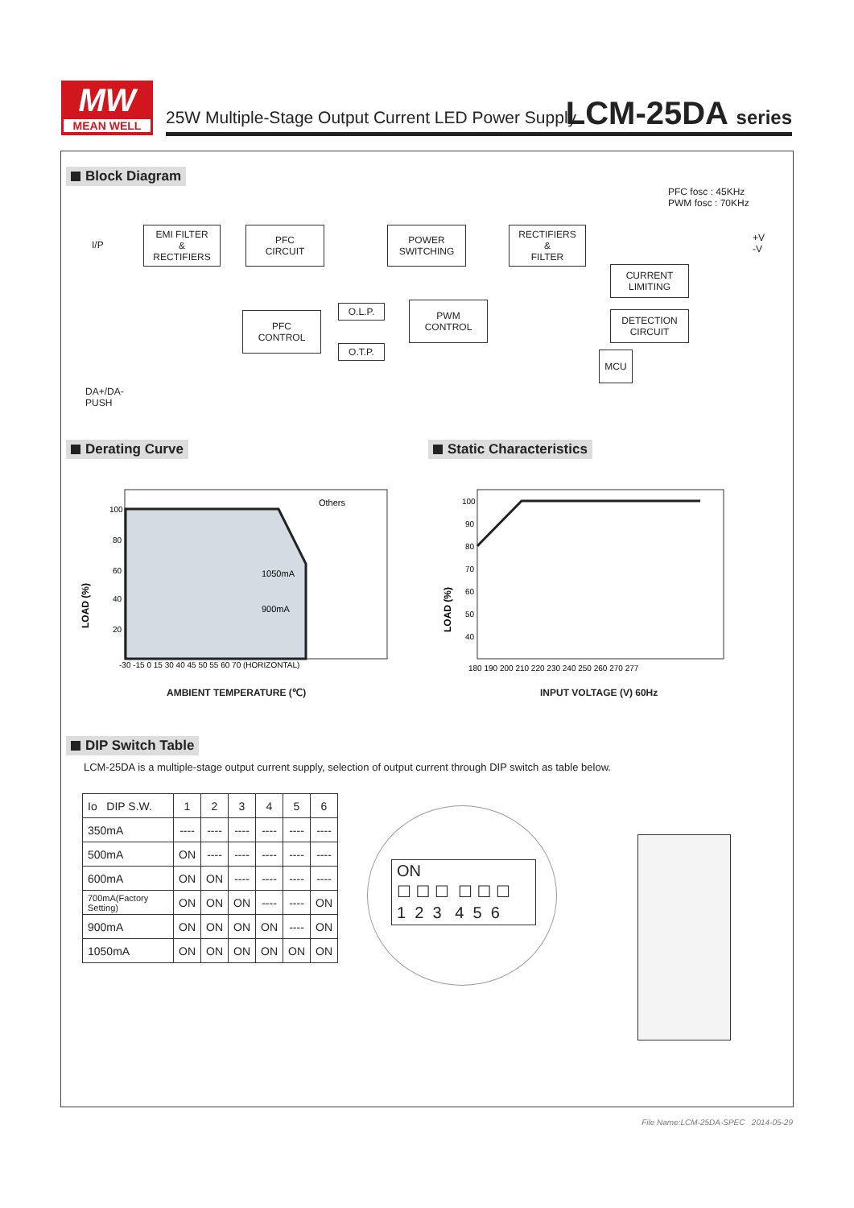MW
MEAN WELL
25W Multiple-Stage Output Current LED Power Supply
LCM-25DA series
Block Diagram
PFC fosc : 45KHz
PWM fosc : 70KHz
I/P
EMI FILTER
&
RECTIFIERS
PFC
CIRCUIT
POWER
SWITCHING
RECTIFIERS
&
FILTER
+V
-V
CURRENT
LIMITING
O.L.P.
PFC
CONTROL
PWM
CONTROL
DETECTION
CIRCUIT
O.T.P.
MCU
DA+/DA-
PUSH
Derating Curve Static Characteristics
Others
1050mA
900mA
LOAD (%)
100
80
60
40
20
-30 -15 0 15 30 40 45 50 55 60 70 (HORIZONTAL)
AMBIENT TEMPERATURE (℃)
LOAD (%)
100
90
80
70
60
50
40
180 190 200 210 220 230 240 250 260 270 277
INPUT VOLTAGE (V) 60Hz
DIP Switch Table
LCM-25DA is a multiple-stage output current supply, selection of output current through DIP switch as table below.
| Io DIP S.W. | 1 | 2 | 3 | 4 | 5 | 6 |
| --- | --- | --- | --- | --- | --- | --- |
| 350mA | ---- | ---- | ---- | ---- | ---- | ---- |
| 500mA | ON | ---- | ---- | ---- | ---- | ---- |
| 600mA | ON | ON | ---- | ---- | ---- | ---- |
| 700mA(Factory Setting) | ON | ON | ON | ---- | ---- | ON |
| 900mA | ON | ON | ON | ON | ---- | ON |
| 1050mA | ON | ON | ON | ON | ON | ON |
ON
☐ ☐ ☐ ☐ ☐ ☐
1 2 3 4 5 6
File Name:LCM-25DA-SPEC 2014-05-29